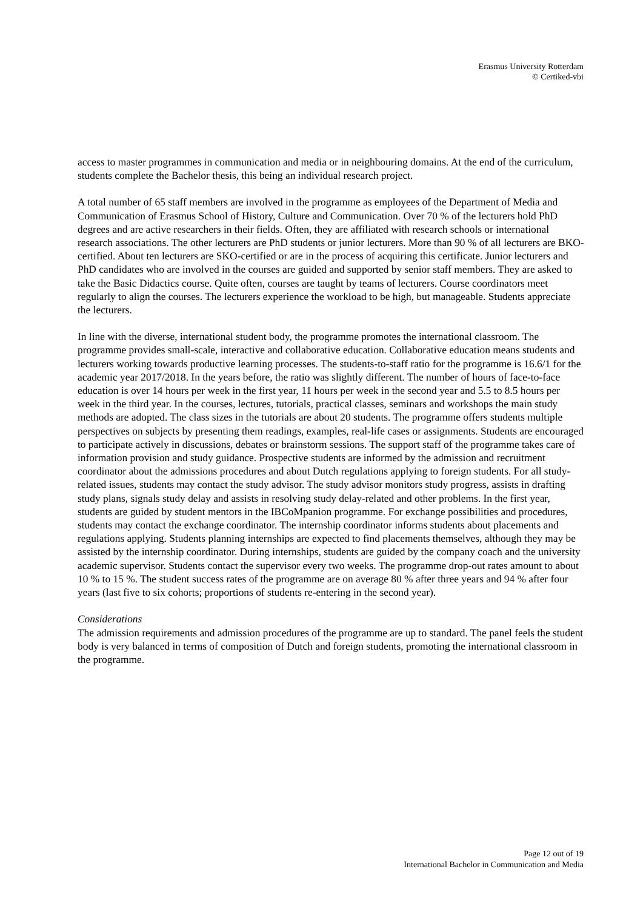Erasmus University Rotterdam
© Certiked-vbi
access to master programmes in communication and media or in neighbouring domains. At the end of the curriculum, students complete the Bachelor thesis, this being an individual research project.
A total number of 65 staff members are involved in the programme as employees of the Department of Media and Communication of Erasmus School of History, Culture and Communication. Over 70 % of the lecturers hold PhD degrees and are active researchers in their fields. Often, they are affiliated with research schools or international research associations. The other lecturers are PhD students or junior lecturers. More than 90 % of all lecturers are BKO-certified. About ten lecturers are SKO-certified or are in the process of acquiring this certificate. Junior lecturers and PhD candidates who are involved in the courses are guided and supported by senior staff members. They are asked to take the Basic Didactics course. Quite often, courses are taught by teams of lecturers. Course coordinators meet regularly to align the courses. The lecturers experience the workload to be high, but manageable. Students appreciate the lecturers.
In line with the diverse, international student body, the programme promotes the international classroom. The programme provides small-scale, interactive and collaborative education. Collaborative education means students and lecturers working towards productive learning processes. The students-to-staff ratio for the programme is 16.6/1 for the academic year 2017/2018. In the years before, the ratio was slightly different. The number of hours of face-to-face education is over 14 hours per week in the first year, 11 hours per week in the second year and 5.5 to 8.5 hours per week in the third year. In the courses, lectures, tutorials, practical classes, seminars and workshops the main study methods are adopted. The class sizes in the tutorials are about 20 students. The programme offers students multiple perspectives on subjects by presenting them readings, examples, real-life cases or assignments. Students are encouraged to participate actively in discussions, debates or brainstorm sessions. The support staff of the programme takes care of information provision and study guidance. Prospective students are informed by the admission and recruitment coordinator about the admissions procedures and about Dutch regulations applying to foreign students. For all study-related issues, students may contact the study advisor. The study advisor monitors study progress, assists in drafting study plans, signals study delay and assists in resolving study delay-related and other problems. In the first year, students are guided by student mentors in the IBCoMpanion programme. For exchange possibilities and procedures, students may contact the exchange coordinator. The internship coordinator informs students about placements and regulations applying. Students planning internships are expected to find placements themselves, although they may be assisted by the internship coordinator. During internships, students are guided by the company coach and the university academic supervisor. Students contact the supervisor every two weeks. The programme drop-out rates amount to about 10 % to 15 %. The student success rates of the programme are on average 80 % after three years and 94 % after four years (last five to six cohorts; proportions of students re-entering in the second year).
Considerations
The admission requirements and admission procedures of the programme are up to standard. The panel feels the student body is very balanced in terms of composition of Dutch and foreign students, promoting the international classroom in the programme.
Page 12 out of 19
International Bachelor in Communication and Media